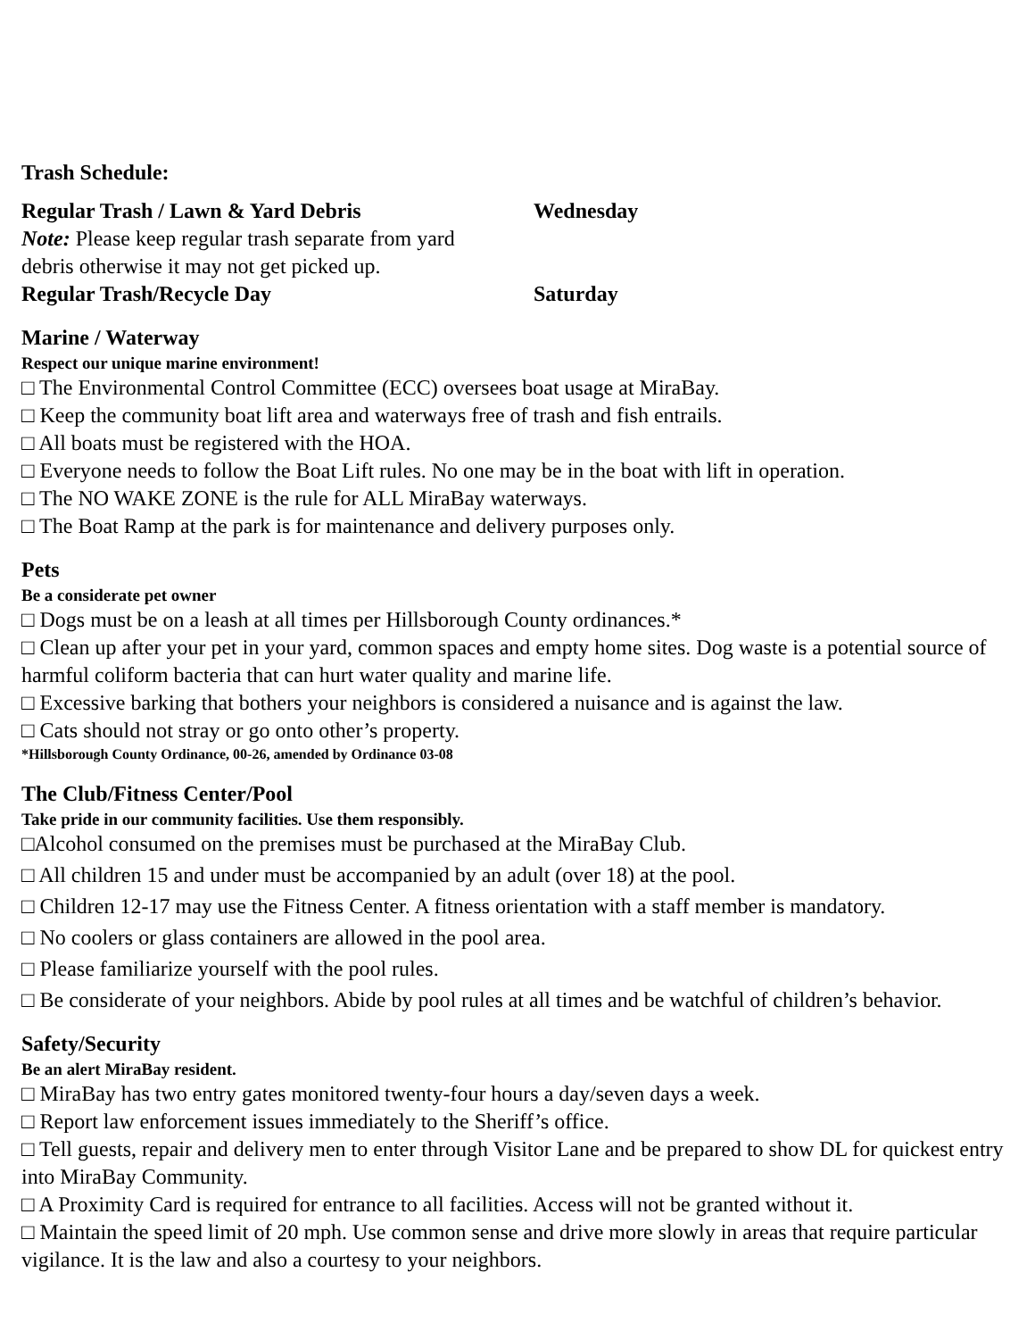Trash Schedule:
Regular Trash / Lawn & Yard Debris Wednesday
Note: Please keep regular trash separate from yard
debris otherwise it may not get picked up.
Regular Trash/Recycle Day Saturday
Marine / Waterway
Respect our unique marine environment!
□ The Environmental Control Committee (ECC) oversees boat usage at MiraBay.
□ Keep the community boat lift area and waterways free of trash and fish entrails.
□ All boats must be registered with the HOA.
□ Everyone needs to follow the Boat Lift rules. No one may be in the boat with lift in operation.
□ The NO WAKE ZONE is the rule for ALL MiraBay waterways.
□ The Boat Ramp at the park is for maintenance and delivery purposes only.
Pets
Be a considerate pet owner
□ Dogs must be on a leash at all times per Hillsborough County ordinances.*
□ Clean up after your pet in your yard, common spaces and empty home sites. Dog waste is a potential source of harmful coliform bacteria that can hurt water quality and marine life.
□ Excessive barking that bothers your neighbors is considered a nuisance and is against the law.
□ Cats should not stray or go onto other’s property.
*Hillsborough County Ordinance, 00-26, amended by Ordinance 03-08
The Club/Fitness Center/Pool
Take pride in our community facilities. Use them responsibly.
□Alcohol consumed on the premises must be purchased at the MiraBay Club.
□ All children 15 and under must be accompanied by an adult (over 18) at the pool.
□ Children 12-17 may use the Fitness Center. A fitness orientation with a staff member is mandatory.
□ No coolers or glass containers are allowed in the pool area.
□ Please familiarize yourself with the pool rules.
□ Be considerate of your neighbors. Abide by pool rules at all times and be watchful of children’s behavior.
Safety/Security
Be an alert MiraBay resident.
□ MiraBay has two entry gates monitored twenty-four hours a day/seven days a week.
□ Report law enforcement issues immediately to the Sheriff’s office.
□ Tell guests, repair and delivery men to enter through Visitor Lane and be prepared to show DL for quickest entry into MiraBay Community.
□ A Proximity Card is required for entrance to all facilities. Access will not be granted without it.
□ Maintain the speed limit of 20 mph. Use common sense and drive more slowly in areas that require particular vigilance. It is the law and also a courtesy to your neighbors.